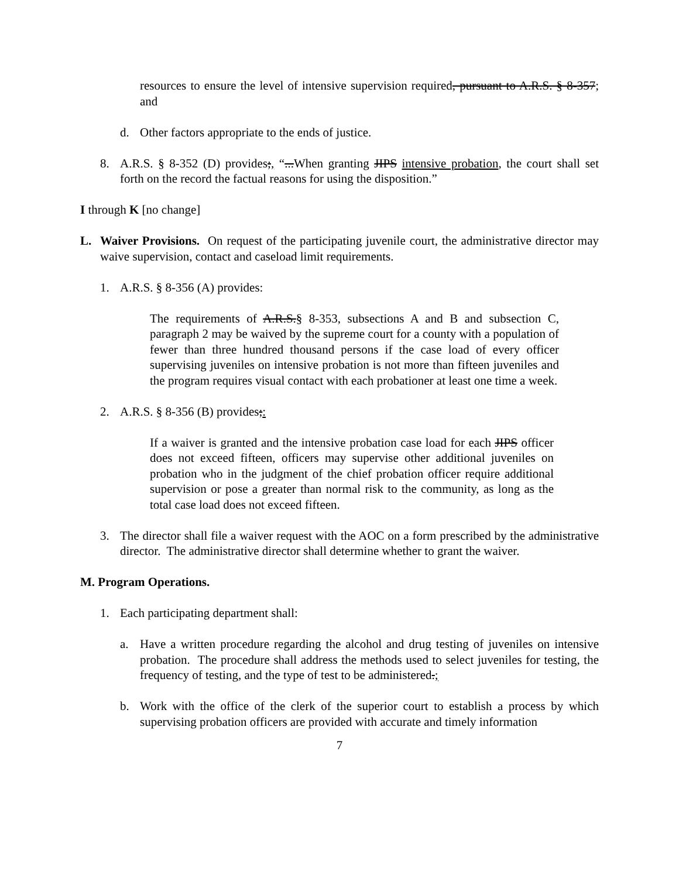resources to ensure the level of intensive supervision required, pursuant to A.R.S. § 8-357; and
d. Other factors appropriate to the ends of justice.
8. A.R.S. § 8-352 (D) provides;, “...When granting JIPS intensive probation, the court shall set forth on the record the factual reasons for using the disposition.”
I through K [no change]
L. Waiver Provisions. On request of the participating juvenile court, the administrative director may waive supervision, contact and caseload limit requirements.
1. A.R.S. § 8-356 (A) provides:
The requirements of A.R.S.§ 8-353, subsections A and B and subsection C, paragraph 2 may be waived by the supreme court for a county with a population of fewer than three hundred thousand persons if the case load of every officer supervising juveniles on intensive probation is not more than fifteen juveniles and the program requires visual contact with each probationer at least one time a week.
2. A.R.S. § 8-356 (B) provides;:
If a waiver is granted and the intensive probation case load for each JIPS officer does not exceed fifteen, officers may supervise other additional juveniles on probation who in the judgment of the chief probation officer require additional supervision or pose a greater than normal risk to the community, as long as the total case load does not exceed fifteen.
3. The director shall file a waiver request with the AOC on a form prescribed by the administrative director. The administrative director shall determine whether to grant the waiver.
M. Program Operations.
1. Each participating department shall:
a. Have a written procedure regarding the alcohol and drug testing of juveniles on intensive probation. The procedure shall address the methods used to select juveniles for testing, the frequency of testing, and the type of test to be administered.;
b. Work with the office of the clerk of the superior court to establish a process by which supervising probation officers are provided with accurate and timely information
7